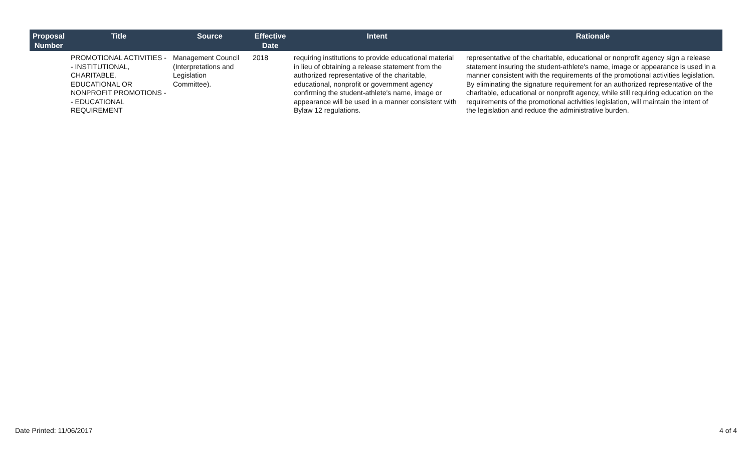| Proposal Number | Title | Source | Effective Date | Intent | Rationale |
| --- | --- | --- | --- | --- | --- |
| | PROMOTIONAL ACTIVITIES -- INSTITUTIONAL, CHARITABLE, EDUCATIONAL OR NONPROFIT PROMOTIONS -- EDUCATIONAL REQUIREMENT | Management Council (Interpretations and Legislation Committee). | 2018 | requiring institutions to provide educational material in lieu of obtaining a release statement from the authorized representative of the charitable, educational, nonprofit or government agency confirming the student-athlete's name, image or appearance will be used in a manner consistent with Bylaw 12 regulations. | representative of the charitable, educational or nonprofit agency sign a release statement insuring the student-athlete's name, image or appearance is used in a manner consistent with the requirements of the promotional activities legislation. By eliminating the signature requirement for an authorized representative of the charitable, educational or nonprofit agency, while still requiring education on the requirements of the promotional activities legislation, will maintain the intent of the legislation and reduce the administrative burden. |
Date Printed: 11/06/2017 4 of 4